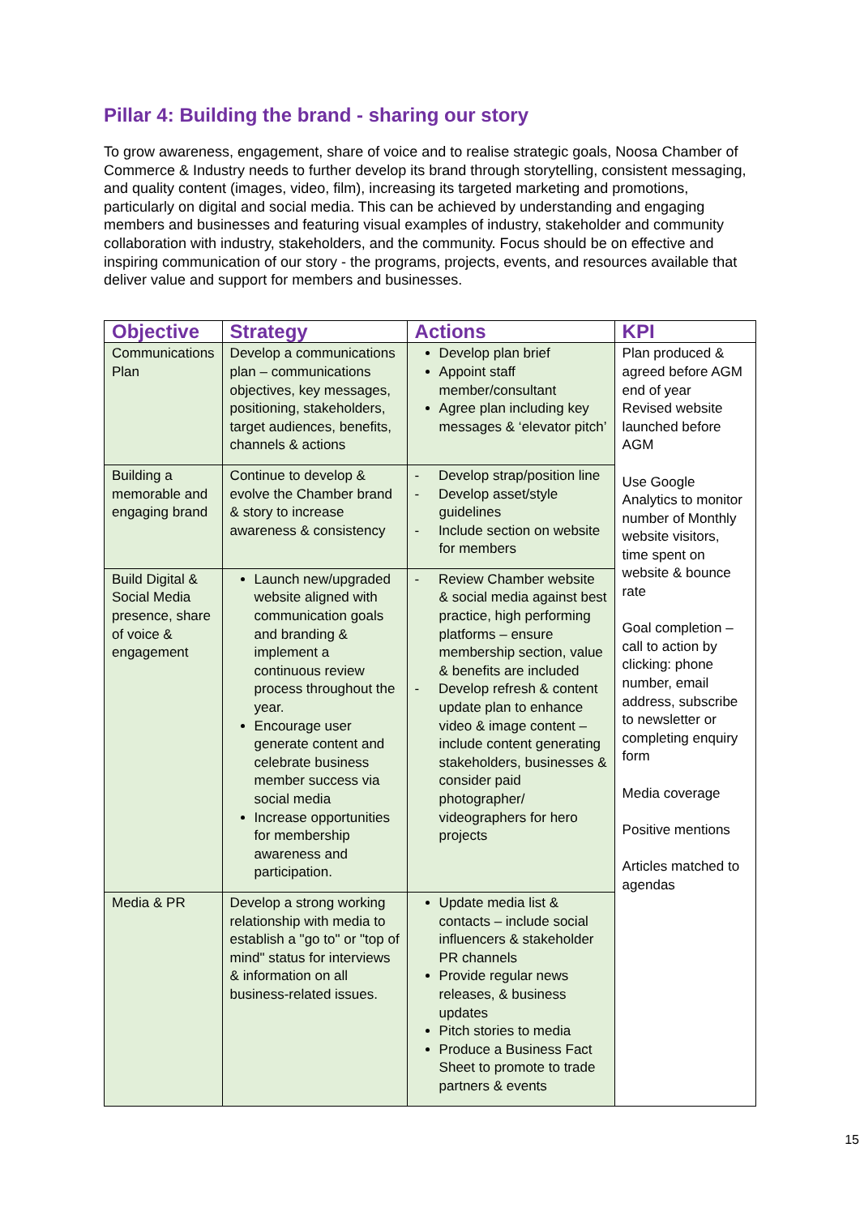Pillar 4: Building the brand - sharing our story
To grow awareness, engagement, share of voice and to realise strategic goals, Noosa Chamber of Commerce & Industry needs to further develop its brand through storytelling, consistent messaging, and quality content (images, video, film), increasing its targeted marketing and promotions, particularly on digital and social media. This can be achieved by understanding and engaging members and businesses and featuring visual examples of industry, stakeholder and community collaboration with industry, stakeholders, and the community. Focus should be on effective and inspiring communication of our story - the programs, projects, events, and resources available that deliver value and support for members and businesses.
| Objective | Strategy | Actions | KPI |
| --- | --- | --- | --- |
| Communications Plan | Develop a communications plan – communications objectives, key messages, positioning, stakeholders, target audiences, benefits, channels & actions | Develop plan brief Appoint staff member/consultant Agree plan including key messages & ‘elevator pitch’ | Plan produced & agreed before AGM end of year Revised website launched before AGM Use Google Analytics to monitor number of Monthly website visitors, time spent on website & bounce rate Goal completion – call to action by clicking: phone number, email address, subscribe to newsletter or completing enquiry form Media coverage Positive mentions Articles matched to agendas |
| Building a memorable and engaging brand | Continue to develop & evolve the Chamber brand & story to increase awareness & consistency | - Develop strap/position line - Develop asset/style guidelines - Include section on website for members | |
| Build Digital & Social Media presence, share of voice & engagement | Launch new/upgraded website aligned with communication goals and branding & implement a continuous review process throughout the year. Encourage user generate content and celebrate business member success via social media Increase opportunities for membership awareness and participation. | - Review Chamber website & social media against best practice, high performing platforms – ensure membership section, value & benefits are included - Develop refresh & content update plan to enhance video & image content – include content generating stakeholders, businesses & consider paid photographer/ videographers for hero projects | |
| Media & PR | Develop a strong working relationship with media to establish a "go to" or "top of mind" status for interviews & information on all business-related issues. | Update media list & contacts – include social influencers & stakeholder PR channels Provide regular news releases, & business updates Pitch stories to media Produce a Business Fact Sheet to promote to trade partners & events | |
15